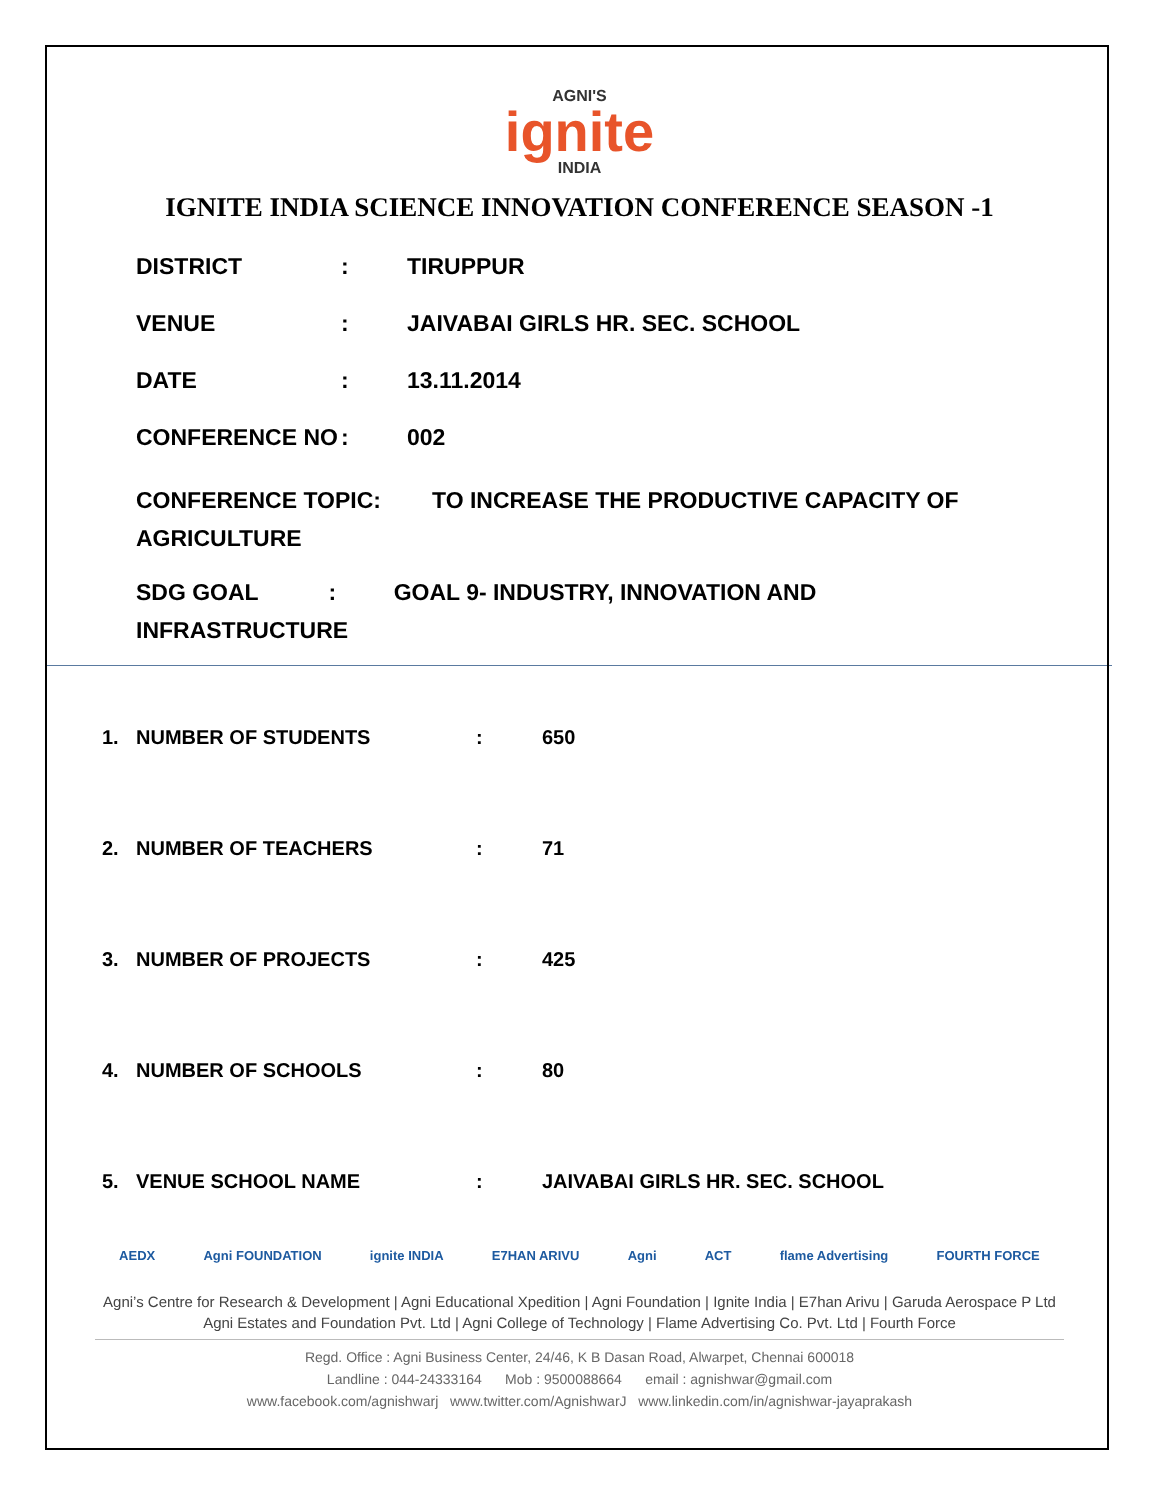AGNI'S
ignite
INDIA
IGNITE INDIA SCIENCE INNOVATION CONFERENCE SEASON -1
DISTRICT: TIRUPPUR
VENUE: JAIVABAI GIRLS HR. SEC. SCHOOL
DATE: 13.11.2014
CONFERENCE NO: 002
CONFERENCE TOPIC: TO INCREASE THE PRODUCTIVE CAPACITY OF
AGRICULTURE
SDG GOAL : GOAL 9- INDUSTRY, INNOVATION AND
INFRASTRUCTURE
1. NUMBER OF STUDENTS: 650
2. NUMBER OF TEACHERS: 71
3. NUMBER OF PROJECTS: 425
4. NUMBER OF SCHOOLS: 80
5. VENUE SCHOOL NAME: JAIVABAI GIRLS HR. SEC. SCHOOL
AEDX Agni FOUNDATION ignite INDIA E7HAN ARIVU Agni ACT flame Advertising FOURTH FORCE
Agni’s Centre for Research & Development | Agni Educational Xpedition | Agni Foundation | Ignite India | E7han Arivu | Garuda Aerospace P Ltd
Agni Estates and Foundation Pvt. Ltd | Agni College of Technology | Flame Advertising Co. Pvt. Ltd | Fourth Force
Regd. Office : Agni Business Center, 24/46, K B Dasan Road, Alwarpet, Chennai 600018
Landline : 044-24333164 Mob : 9500088664 email : agnishwar@gmail.com
www.facebook.com/agnishwarj www.twitter.com/AgnishwarJ www.linkedin.com/in/agnishwar-jayaprakash